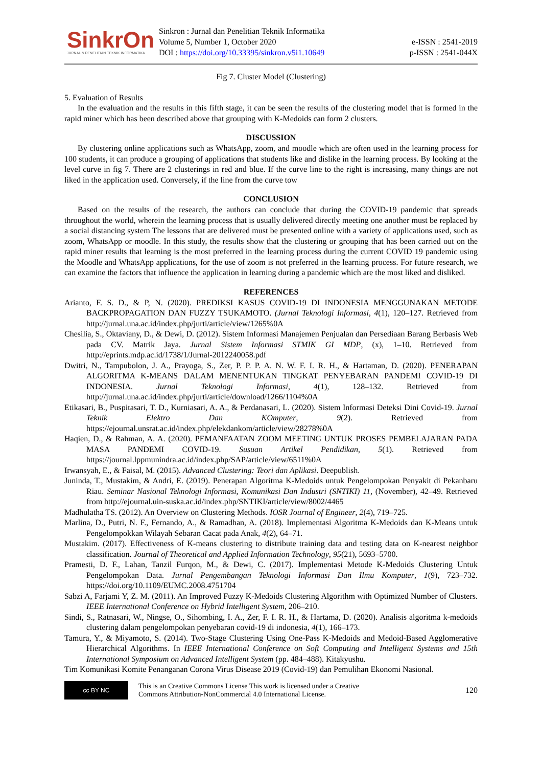SinkrOn
JURNAL & PENELITIAN TEKNIK INFORMATIKA
Sinkron : Jurnal dan Penelitian Teknik Informatika
Volume 5, Number 1, October 2020
DOI : https://doi.org/10.33395/sinkron.v5i1.10649
e-ISSN : 2541-2019
p-ISSN : 2541-044X
Fig 7. Cluster Model (Clustering)
5. Evaluation of Results
In the evaluation and the results in this fifth stage, it can be seen the results of the clustering model that is formed in the rapid miner which has been described above that grouping with K-Medoids can form 2 clusters.
DISCUSSION
By clustering online applications such as WhatsApp, zoom, and moodle which are often used in the learning process for 100 students, it can produce a grouping of applications that students like and dislike in the learning process. By looking at the level curve in fig 7. There are 2 clusterings in red and blue. If the curve line to the right is increasing, many things are not liked in the application used. Conversely, if the line from the curve tow
CONCLUSION
Based on the results of the research, the authors can conclude that during the COVID-19 pandemic that spreads throughout the world, wherein the learning process that is usually delivered directly meeting one another must be replaced by a social distancing system The lessons that are delivered must be presented online with a variety of applications used, such as zoom, WhatsApp or moodle. In this study, the results show that the clustering or grouping that has been carried out on the rapid miner results that learning is the most preferred in the learning process during the current COVID 19 pandemic using the Moodle and WhatsApp applications, for the use of zoom is not preferred in the learning process. For future research, we can examine the factors that influence the application in learning during a pandemic which are the most liked and disliked.
REFERENCES
Arianto, F. S. D., & P, N. (2020). PREDIKSI KASUS COVID-19 DI INDONESIA MENGGUNAKAN METODE BACKPROPAGATION DAN FUZZY TSUKAMOTO. (Jurnal Teknologi Informasi, 4(1), 120–127. Retrieved from http://jurnal.una.ac.id/index.php/jurti/article/view/1265%0A
Chesilia, S., Oktaviany, D., & Dewi, D. (2012). Sistem Informasi Manajemen Penjualan dan Persediaan Barang Berbasis Web pada CV. Matrik Jaya. Jurnal Sistem Informasi STMIK GI MDP, (x), 1–10. Retrieved from http://eprints.mdp.ac.id/1738/1/Jurnal-2012240058.pdf
Dwitri, N., Tampubolon, J. A., Prayoga, S., Zer, P. P. P. A. N. W. F. I. R. H., & Hartaman, D. (2020). PENERAPAN ALGORITMA K-MEANS DALAM MENENTUKAN TINGKAT PENYEBARAN PANDEMI COVID-19 DI INDONESIA. Jurnal Teknologi Informasi, 4(1), 128–132. Retrieved from http://jurnal.una.ac.id/index.php/jurti/article/download/1266/1104%0A
Etikasari, B., Puspitasari, T. D., Kurniasari, A. A., & Perdanasari, L. (2020). Sistem Informasi Deteksi Dini Covid-19. Jurnal Teknik Elektro Dan KOmputer, 9(2). Retrieved from https://ejournal.unsrat.ac.id/index.php/elekdankom/article/view/28278%0A
Haqien, D., & Rahman, A. A. (2020). PEMANFAATAN ZOOM MEETING UNTUK PROSES PEMBELAJARAN PADA MASA PANDEMI COVID-19. Susuan Artikel Pendidikan, 5(1). Retrieved from https://journal.lppmunindra.ac.id/index.php/SAP/article/view/6511%0A
Irwansyah, E., & Faisal, M. (2015). Advanced Clustering: Teori dan Aplikasi. Deepublish.
Juninda, T., Mustakim, & Andri, E. (2019). Penerapan Algoritma K-Medoids untuk Pengelompokan Penyakit di Pekanbaru Riau. Seminar Nasional Teknologi Informasi, Komunikasi Dan Industri (SNTIKI) 11, (November), 42–49. Retrieved from http://ejournal.uin-suska.ac.id/index.php/SNTIKI/article/view/8002/4465
Madhulatha TS. (2012). An Overview on Clustering Methods. IOSR Journal of Engineer, 2(4), 719–725.
Marlina, D., Putri, N. F., Fernando, A., & Ramadhan, A. (2018). Implementasi Algoritma K-Medoids dan K-Means untuk Pengelompokkan Wilayah Sebaran Cacat pada Anak, 4(2), 64–71.
Mustakim. (2017). Effectiveness of K-means clustering to distribute training data and testing data on K-nearest neighbor classification. Journal of Theoretical and Applied Information Technology, 95(21), 5693–5700.
Pramesti, D. F., Lahan, Tanzil Furqon, M., & Dewi, C. (2017). Implementasi Metode K-Medoids Clustering Untuk Pengelompokan Data. Jurnal Pengembangan Teknologi Informasi Dan Ilmu Komputer, 1(9), 723–732. https://doi.org/10.1109/EUMC.2008.4751704
Sabzi A, Farjami Y, Z. M. (2011). An Improved Fuzzy K-Medoids Clustering Algorithm with Optimized Number of Clusters. IEEE International Conference on Hybrid Intelligent System, 206–210.
Sindi, S., Ratnasari, W., Ningse, O., Sihombing, I. A., Zer, F. I. R. H., & Hartama, D. (2020). Analisis algoritma k-medoids clustering dalam pengelompokan penyebaran covid-19 di indonesia, 4(1), 166–173.
Tamura, Y., & Miyamoto, S. (2014). Two-Stage Clustering Using One-Pass K-Medoids and Medoid-Based Agglomerative Hierarchical Algorithms. In IEEE International Conference on Soft Computing and Intelligent Systems and 15th International Symposium on Advanced Intelligent System (pp. 484–488). Kitakyushu.
Tim Komunikasi Komite Penanganan Corona Virus Disease 2019 (Covid-19) dan Pemulihan Ekonomi Nasional.
cc BY NC
This is an Creative Commons License This work is licensed under a Creative
Commons Attribution-NonCommercial 4.0 International License.
120